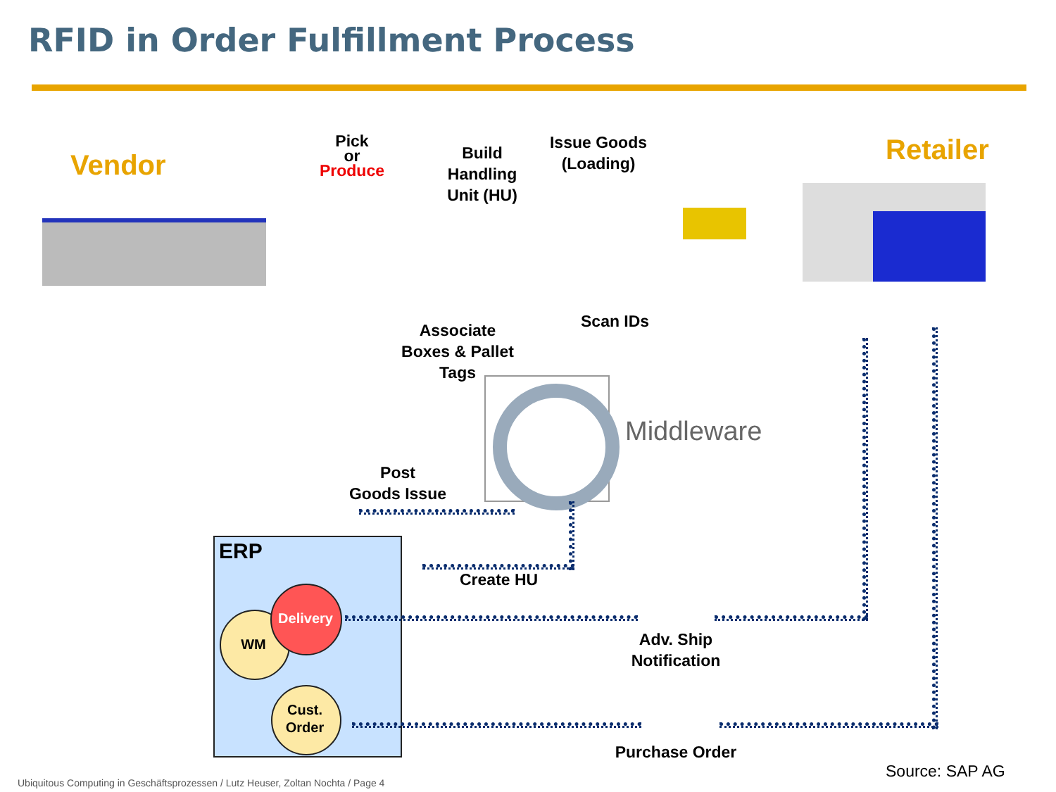RFID in Order Fulfillment Process
Vendor Retailer
Pick
or
Produce
Build
Handling
Unit (HU)
Issue Goods
(Loading)
Associate
Boxes & Pallet
Tags
Scan IDs
Middleware
Post
Goods Issue
Create HU
ERP
Delivery
WM
Cust.
Order
Adv. Ship
Notification
Purchase Order
Source: SAP AG
Ubiquitous Computing in Geschäftsprozessen / Lutz Heuser, Zoltan Nochta / Page 4